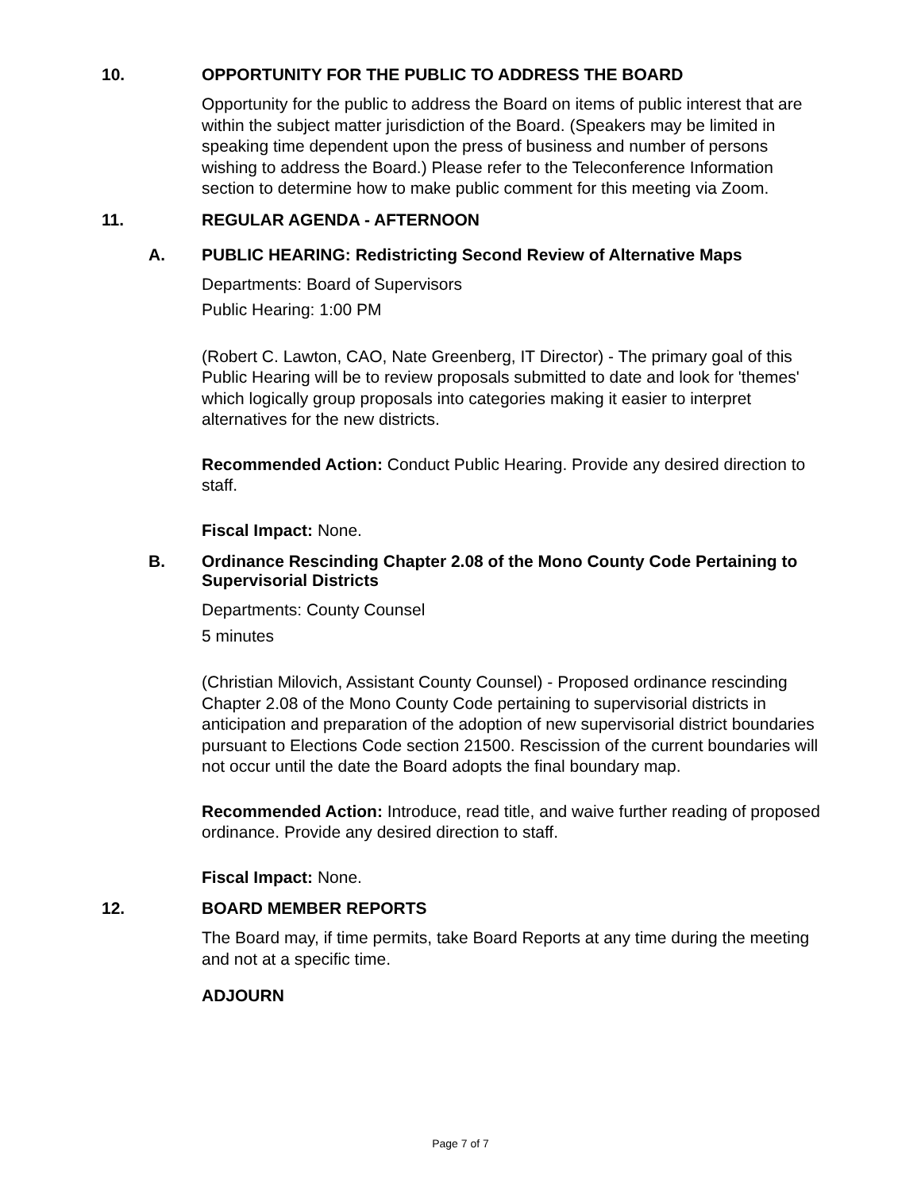10. OPPORTUNITY FOR THE PUBLIC TO ADDRESS THE BOARD
Opportunity for the public to address the Board on items of public interest that are within the subject matter jurisdiction of the Board. (Speakers may be limited in speaking time dependent upon the press of business and number of persons wishing to address the Board.) Please refer to the Teleconference Information section to determine how to make public comment for this meeting via Zoom.
11. REGULAR AGENDA - AFTERNOON
A. PUBLIC HEARING: Redistricting Second Review of Alternative Maps
Departments: Board of Supervisors
Public Hearing: 1:00 PM
(Robert C. Lawton, CAO, Nate Greenberg, IT Director) - The primary goal of this Public Hearing will be to review proposals submitted to date and look for 'themes' which logically group proposals into categories making it easier to interpret alternatives for the new districts.
Recommended Action: Conduct Public Hearing. Provide any desired direction to staff.
Fiscal Impact: None.
B. Ordinance Rescinding Chapter 2.08 of the Mono County Code Pertaining to Supervisorial Districts
Departments: County Counsel
5 minutes
(Christian Milovich, Assistant County Counsel) - Proposed ordinance rescinding Chapter 2.08 of the Mono County Code pertaining to supervisorial districts in anticipation and preparation of the adoption of new supervisorial district boundaries pursuant to Elections Code section 21500. Rescission of the current boundaries will not occur until the date the Board adopts the final boundary map.
Recommended Action: Introduce, read title, and waive further reading of proposed ordinance. Provide any desired direction to staff.
Fiscal Impact: None.
12. BOARD MEMBER REPORTS
The Board may, if time permits, take Board Reports at any time during the meeting and not at a specific time.
ADJOURN
Page 7 of 7